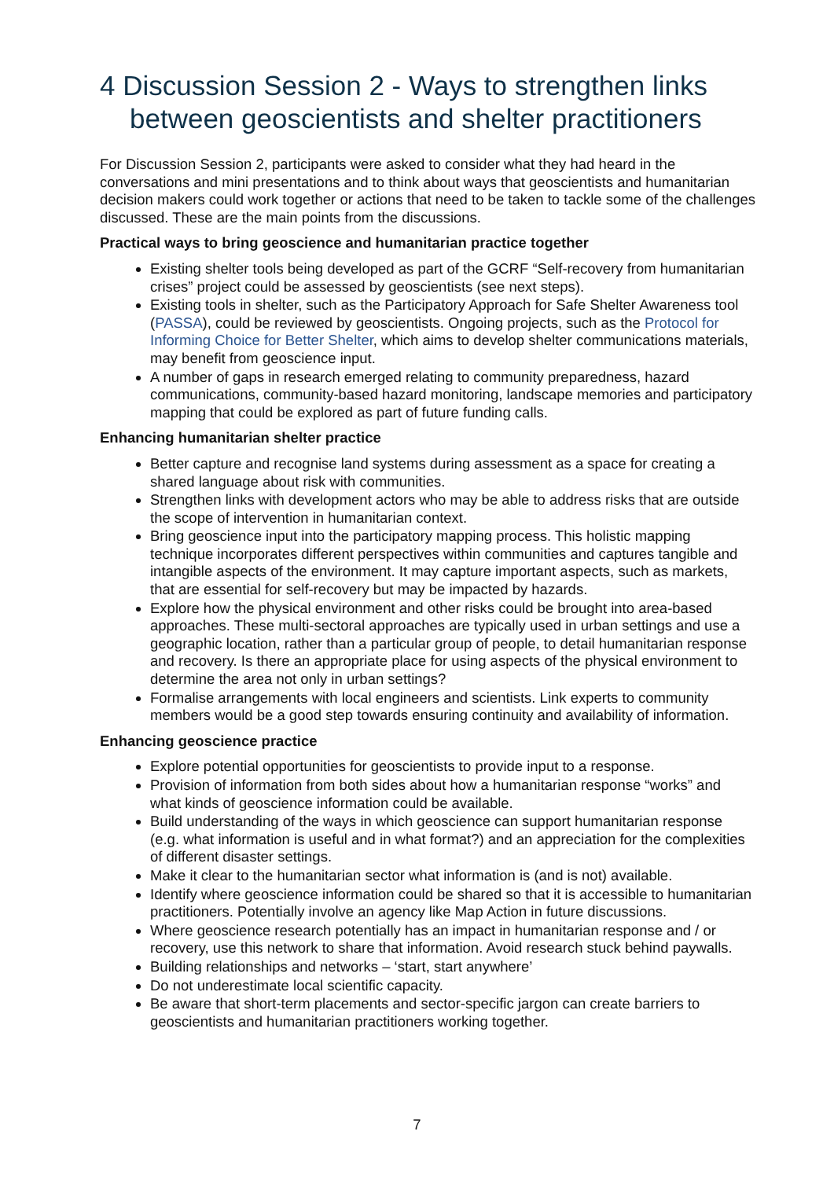4 Discussion Session 2 - Ways to strengthen links between geoscientists and shelter practitioners
For Discussion Session 2, participants were asked to consider what they had heard in the conversations and mini presentations and to think about ways that geoscientists and humanitarian decision makers could work together or actions that need to be taken to tackle some of the challenges discussed. These are the main points from the discussions.
Practical ways to bring geoscience and humanitarian practice together
Existing shelter tools being developed as part of the GCRF “Self-recovery from humanitarian crises” project could be assessed by geoscientists (see next steps).
Existing tools in shelter, such as the Participatory Approach for Safe Shelter Awareness tool (PASSA), could be reviewed by geoscientists. Ongoing projects, such as the Protocol for Informing Choice for Better Shelter, which aims to develop shelter communications materials, may benefit from geoscience input.
A number of gaps in research emerged relating to community preparedness, hazard communications, community-based hazard monitoring, landscape memories and participatory mapping that could be explored as part of future funding calls.
Enhancing humanitarian shelter practice
Better capture and recognise land systems during assessment as a space for creating a shared language about risk with communities.
Strengthen links with development actors who may be able to address risks that are outside the scope of intervention in humanitarian context.
Bring geoscience input into the participatory mapping process. This holistic mapping technique incorporates different perspectives within communities and captures tangible and intangible aspects of the environment. It may capture important aspects, such as markets, that are essential for self-recovery but may be impacted by hazards.
Explore how the physical environment and other risks could be brought into area-based approaches. These multi-sectoral approaches are typically used in urban settings and use a geographic location, rather than a particular group of people, to detail humanitarian response and recovery. Is there an appropriate place for using aspects of the physical environment to determine the area not only in urban settings?
Formalise arrangements with local engineers and scientists. Link experts to community members would be a good step towards ensuring continuity and availability of information.
Enhancing geoscience practice
Explore potential opportunities for geoscientists to provide input to a response.
Provision of information from both sides about how a humanitarian response “works” and what kinds of geoscience information could be available.
Build understanding of the ways in which geoscience can support humanitarian response (e.g. what information is useful and in what format?) and an appreciation for the complexities of different disaster settings.
Make it clear to the humanitarian sector what information is (and is not) available.
Identify where geoscience information could be shared so that it is accessible to humanitarian practitioners. Potentially involve an agency like Map Action in future discussions.
Where geoscience research potentially has an impact in humanitarian response and / or recovery, use this network to share that information. Avoid research stuck behind paywalls.
Building relationships and networks – ‘start, start anywhere’
Do not underestimate local scientific capacity.
Be aware that short-term placements and sector-specific jargon can create barriers to geoscientists and humanitarian practitioners working together.
7